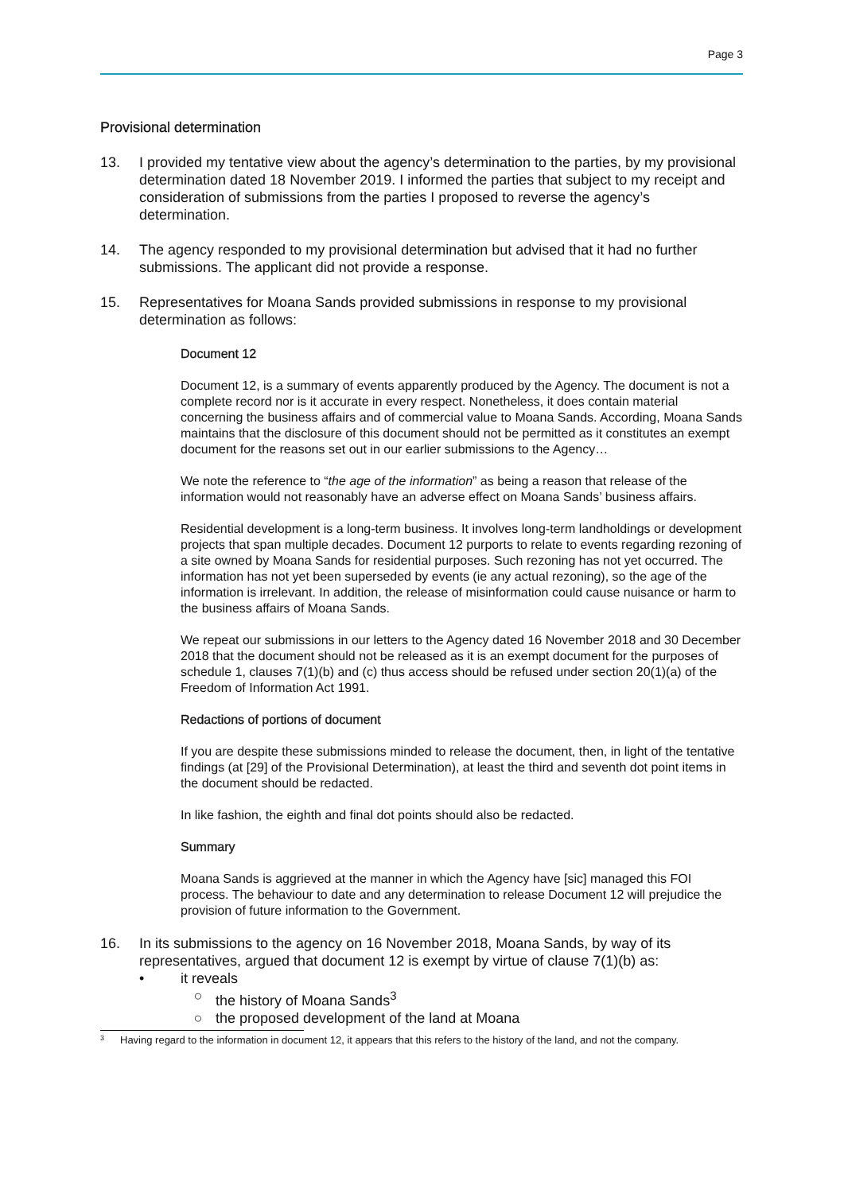Page 3
Provisional determination
13. I provided my tentative view about the agency’s determination to the parties, by my provisional determination dated 18 November 2019. I informed the parties that subject to my receipt and consideration of submissions from the parties I proposed to reverse the agency’s determination.
14. The agency responded to my provisional determination but advised that it had no further submissions. The applicant did not provide a response.
15. Representatives for Moana Sands provided submissions in response to my provisional determination as follows:
Document 12
Document 12, is a summary of events apparently produced by the Agency. The document is not a complete record nor is it accurate in every respect. Nonetheless, it does contain material concerning the business affairs and of commercial value to Moana Sands. According, Moana Sands maintains that the disclosure of this document should not be permitted as it constitutes an exempt document for the reasons set out in our earlier submissions to the Agency…
We note the reference to “the age of the information” as being a reason that release of the information would not reasonably have an adverse effect on Moana Sands’ business affairs.
Residential development is a long-term business. It involves long-term landholdings or development projects that span multiple decades. Document 12 purports to relate to events regarding rezoning of a site owned by Moana Sands for residential purposes. Such rezoning has not yet occurred. The information has not yet been superseded by events (ie any actual rezoning), so the age of the information is irrelevant. In addition, the release of misinformation could cause nuisance or harm to the business affairs of Moana Sands.
We repeat our submissions in our letters to the Agency dated 16 November 2018 and 30 December 2018 that the document should not be released as it is an exempt document for the purposes of schedule 1, clauses 7(1)(b) and (c) thus access should be refused under section 20(1)(a) of the Freedom of Information Act 1991.
Redactions of portions of document
If you are despite these submissions minded to release the document, then, in light of the tentative findings (at [29] of the Provisional Determination), at least the third and seventh dot point items in the document should be redacted.
In like fashion, the eighth and final dot points should also be redacted.
Summary
Moana Sands is aggrieved at the manner in which the Agency have [sic] managed this FOI process. The behaviour to date and any determination to release Document 12 will prejudice the provision of future information to the Government.
16. In its submissions to the agency on 16 November 2018, Moana Sands, by way of its representatives, argued that document 12 is exempt by virtue of clause 7(1)(b) as:
• it reveals
○ the history of Moana Sands<sup>3</sup>
○ the proposed development of the land at Moana
<sup>3</sup> Having regard to the information in document 12, it appears that this refers to the history of the land, and not the company.